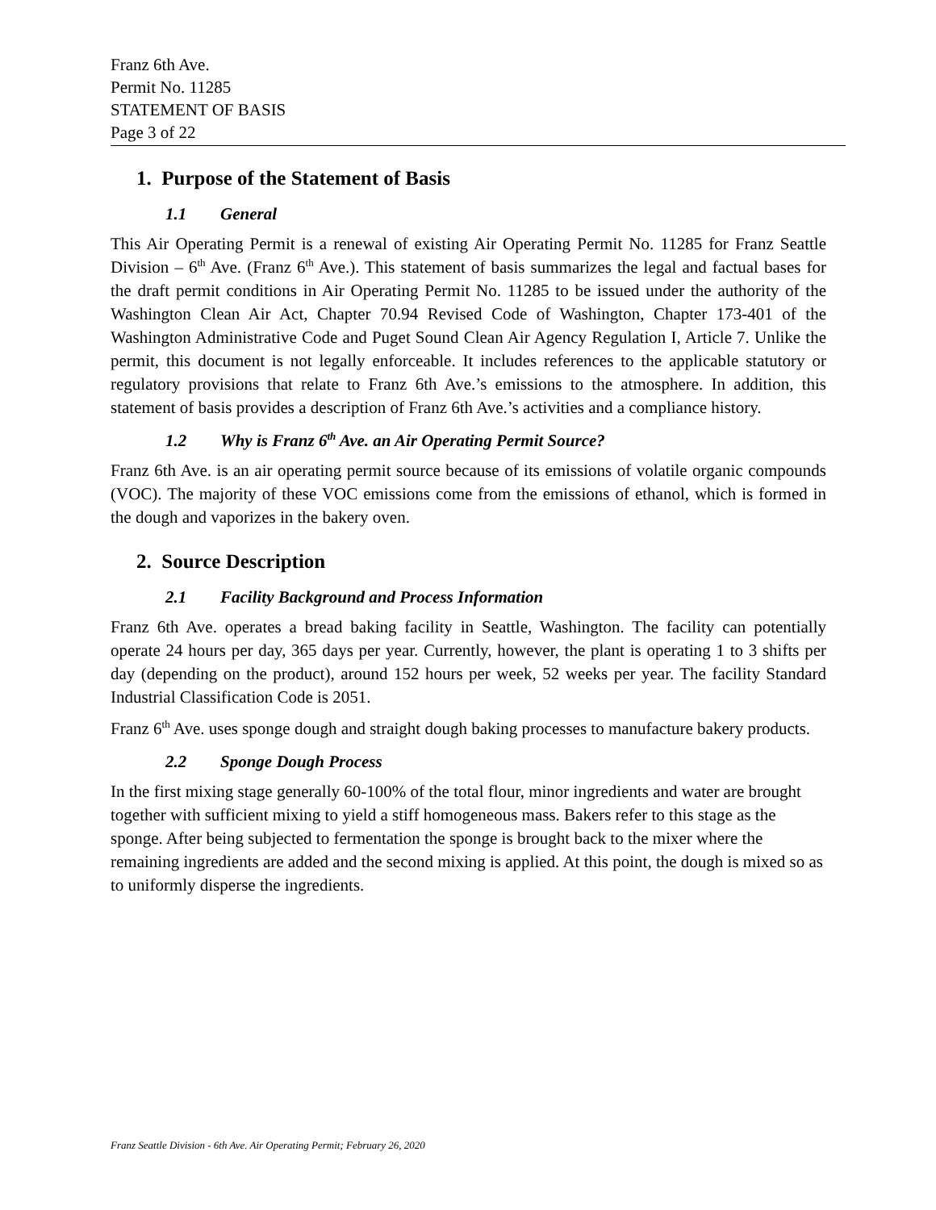Franz 6th Ave.
Permit No. 11285
STATEMENT OF BASIS
Page 3 of 22
1. Purpose of the Statement of Basis
1.1 General
This Air Operating Permit is a renewal of existing Air Operating Permit No. 11285 for Franz Seattle Division – 6<sup>th</sup> Ave. (Franz 6<sup>th</sup> Ave.). This statement of basis summarizes the legal and factual bases for the draft permit conditions in Air Operating Permit No. 11285 to be issued under the authority of the Washington Clean Air Act, Chapter 70.94 Revised Code of Washington, Chapter 173-401 of the Washington Administrative Code and Puget Sound Clean Air Agency Regulation I, Article 7. Unlike the permit, this document is not legally enforceable. It includes references to the applicable statutory or regulatory provisions that relate to Franz 6th Ave.’s emissions to the atmosphere. In addition, this statement of basis provides a description of Franz 6th Ave.’s activities and a compliance history.
1.2 Why is Franz 6<sup>th</sup> Ave. an Air Operating Permit Source?
Franz 6th Ave. is an air operating permit source because of its emissions of volatile organic compounds (VOC). The majority of these VOC emissions come from the emissions of ethanol, which is formed in the dough and vaporizes in the bakery oven.
2. Source Description
2.1 Facility Background and Process Information
Franz 6th Ave. operates a bread baking facility in Seattle, Washington. The facility can potentially operate 24 hours per day, 365 days per year. Currently, however, the plant is operating 1 to 3 shifts per day (depending on the product), around 152 hours per week, 52 weeks per year. The facility Standard Industrial Classification Code is 2051.
Franz 6<sup>th</sup> Ave. uses sponge dough and straight dough baking processes to manufacture bakery products.
2.2 Sponge Dough Process
In the first mixing stage generally 60-100% of the total flour, minor ingredients and water are brought together with sufficient mixing to yield a stiff homogeneous mass. Bakers refer to this stage as the sponge. After being subjected to fermentation the sponge is brought back to the mixer where the remaining ingredients are added and the second mixing is applied. At this point, the dough is mixed so as to uniformly disperse the ingredients.
Franz Seattle Division - 6th Ave. Air Operating Permit; February 26, 2020